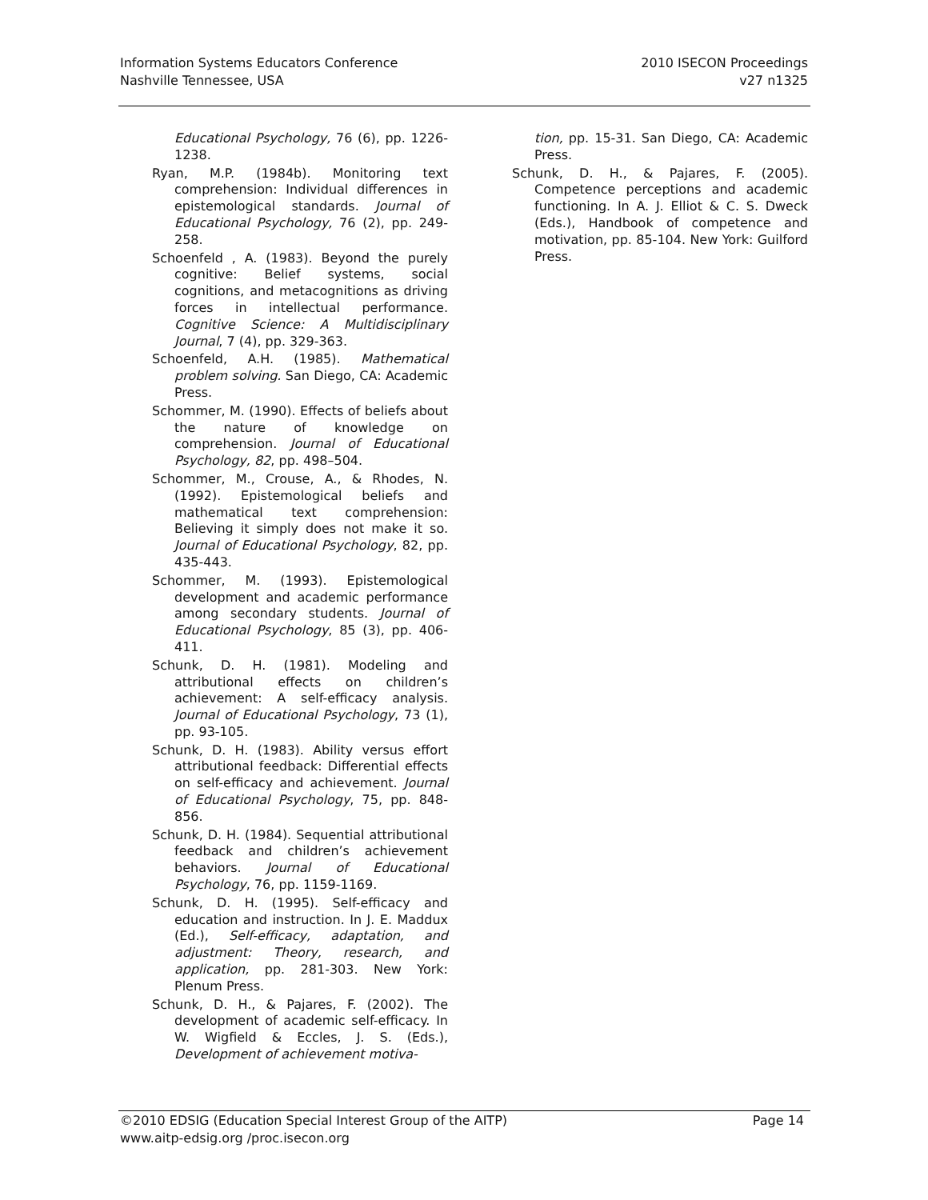Information Systems Educators Conference
Nashville Tennessee, USA
2010 ISECON Proceedings
v27 n1325
Educational Psychology, 76 (6), pp. 1226-1238.
Ryan, M.P. (1984b). Monitoring text comprehension: Individual differences in epistemological standards. Journal of Educational Psychology, 76 (2), pp. 249-258.
Schoenfeld , A. (1983). Beyond the purely cognitive: Belief systems, social cognitions, and metacognitions as driving forces in intellectual performance. Cognitive Science: A Multidisciplinary Journal, 7 (4), pp. 329-363.
Schoenfeld, A.H. (1985). Mathematical problem solving. San Diego, CA: Academic Press.
Schommer, M. (1990). Effects of beliefs about the nature of knowledge on comprehension. Journal of Educational Psychology, 82, pp. 498–504.
Schommer, M., Crouse, A., & Rhodes, N. (1992). Epistemological beliefs and mathematical text comprehension: Believing it simply does not make it so. Journal of Educational Psychology, 82, pp. 435-443.
Schommer, M. (1993). Epistemological development and academic performance among secondary students. Journal of Educational Psychology, 85 (3), pp. 406-411.
Schunk, D. H. (1981). Modeling and attributional effects on children’s achievement: A self-efficacy analysis. Journal of Educational Psychology, 73 (1), pp. 93-105.
Schunk, D. H. (1983). Ability versus effort attributional feedback: Differential effects on self-efficacy and achievement. Journal of Educational Psychology, 75, pp. 848-856.
Schunk, D. H. (1984). Sequential attributional feedback and children’s achievement behaviors. Journal of Educational Psychology, 76, pp. 1159-1169.
Schunk, D. H. (1995). Self-efficacy and education and instruction. In J. E. Maddux (Ed.), Self-efficacy, adaptation, and adjustment: Theory, research, and application, pp. 281-303. New York: Plenum Press.
Schunk, D. H., & Pajares, F. (2002). The development of academic self-efficacy. In W. Wigfield & Eccles, J. S. (Eds.), Development of achievement motiva-
tion, pp. 15-31. San Diego, CA: Academic Press.
Schunk, D. H., & Pajares, F. (2005). Competence perceptions and academic functioning. In A. J. Elliot & C. S. Dweck (Eds.), Handbook of competence and motivation, pp. 85-104. New York: Guilford Press.
©2010 EDSIG (Education Special Interest Group of the AITP)
www.aitp-edsig.org /proc.isecon.org
Page 14